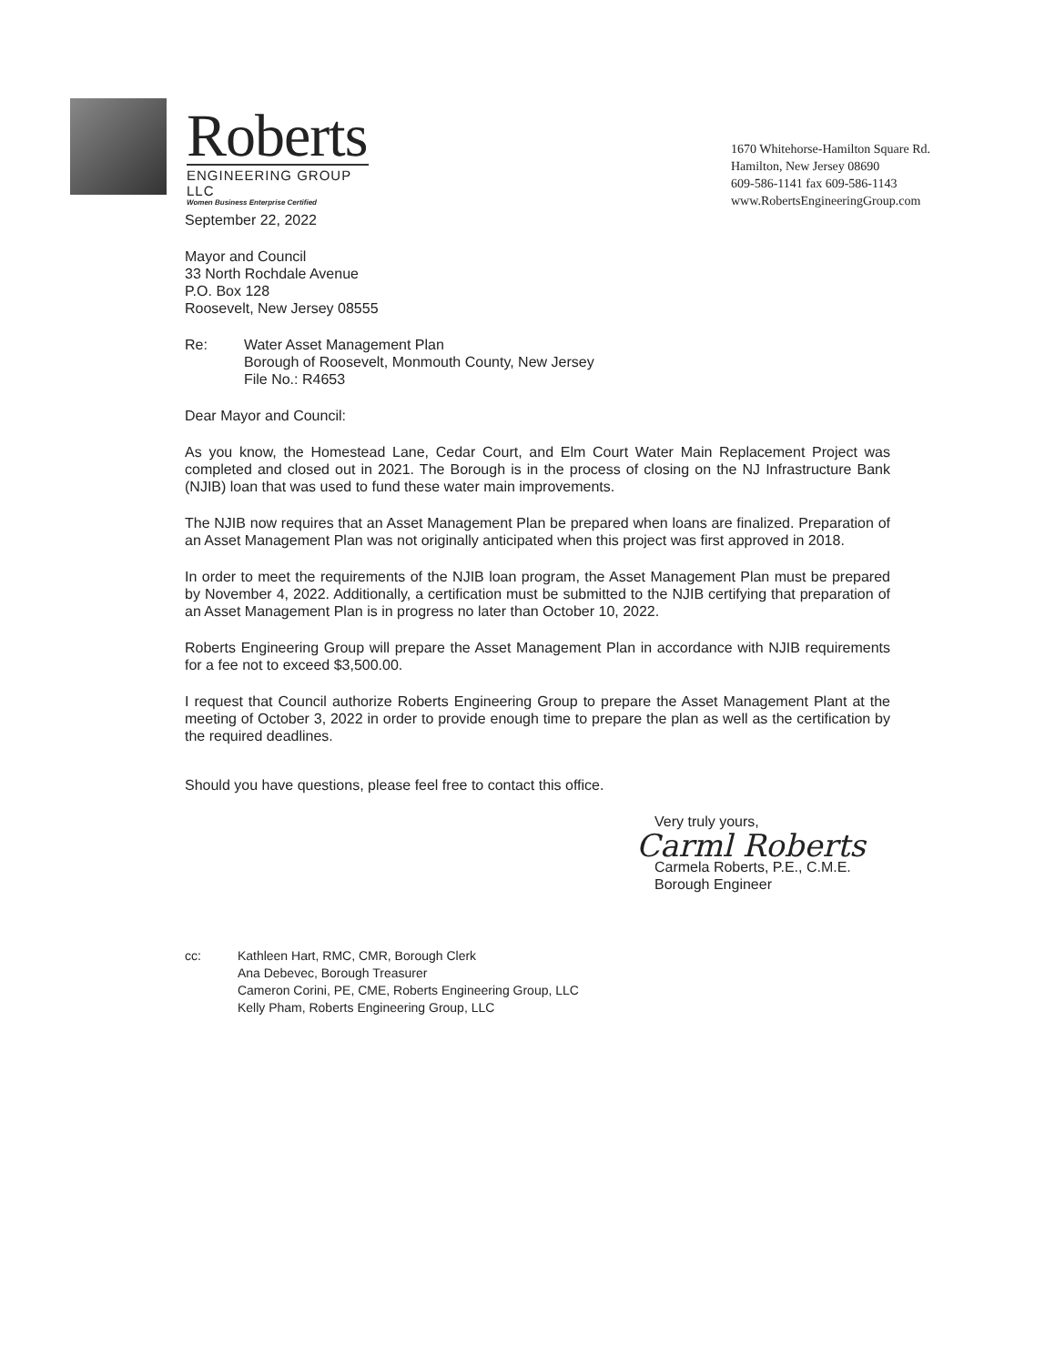Roberts
ENGINEERING GROUP LLC
Women Business Enterprise Certified
1670 Whitehorse-Hamilton Square Rd.
Hamilton, New Jersey 08690
609-586-1141 fax 609-586-1143
www.RobertsEngineeringGroup.com
September 22, 2022
Mayor and Council
33 North Rochdale Avenue
P.O. Box 128
Roosevelt, New Jersey 08555
Re: Water Asset Management Plan
Borough of Roosevelt, Monmouth County, New Jersey
File No.: R4653
Dear Mayor and Council:
As you know, the Homestead Lane, Cedar Court, and Elm Court Water Main Replacement Project was completed and closed out in 2021. The Borough is in the process of closing on the NJ Infrastructure Bank (NJIB) loan that was used to fund these water main improvements.
The NJIB now requires that an Asset Management Plan be prepared when loans are finalized. Preparation of an Asset Management Plan was not originally anticipated when this project was first approved in 2018.
In order to meet the requirements of the NJIB loan program, the Asset Management Plan must be prepared by November 4, 2022. Additionally, a certification must be submitted to the NJIB certifying that preparation of an Asset Management Plan is in progress no later than October 10, 2022.
Roberts Engineering Group will prepare the Asset Management Plan in accordance with NJIB requirements for a fee not to exceed $3,500.00.
I request that Council authorize Roberts Engineering Group to prepare the Asset Management Plant at the meeting of October 3, 2022 in order to provide enough time to prepare the plan as well as the certification by the required deadlines.
Should you have questions, please feel free to contact this office.
Very truly yours,
Carml Roberts
Carmela Roberts, P.E., C.M.E.
Borough Engineer
cc: Kathleen Hart, RMC, CMR, Borough Clerk
Ana Debevec, Borough Treasurer
Cameron Corini, PE, CME, Roberts Engineering Group, LLC
Kelly Pham, Roberts Engineering Group, LLC